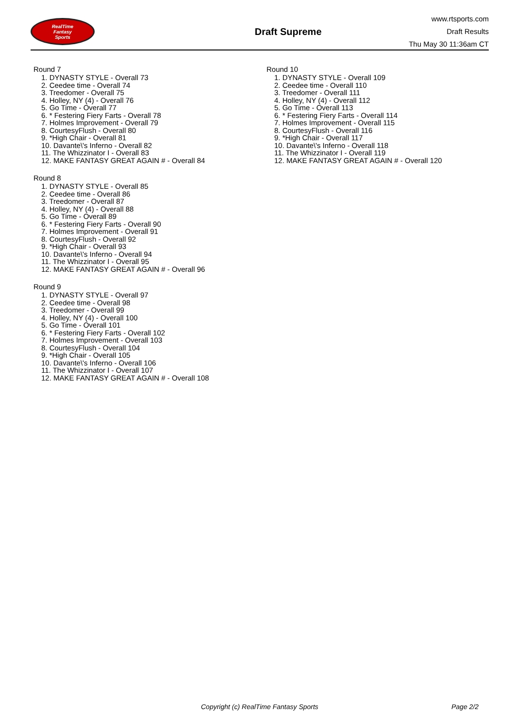RealTime
Fantasy
Sports
Draft Supreme
www.rtsports.com
Draft Results
Thu May 30 11:36am CT
Round 7
1. DYNASTY STYLE - Overall 73
2. Ceedee time - Overall 74
3. Treedomer - Overall 75
4. Holley, NY (4) - Overall 76
5. Go Time - Overall 77
6. * Festering Fiery Farts - Overall 78
7. Holmes Improvement - Overall 79
8. CourtesyFlush - Overall 80
9. *High Chair - Overall 81
10. Davante\'s Inferno - Overall 82
11. The Whizzinator I - Overall 83
12. MAKE FANTASY GREAT AGAIN # - Overall 84
Round 8
1. DYNASTY STYLE - Overall 85
2. Ceedee time - Overall 86
3. Treedomer - Overall 87
4. Holley, NY (4) - Overall 88
5. Go Time - Overall 89
6. * Festering Fiery Farts - Overall 90
7. Holmes Improvement - Overall 91
8. CourtesyFlush - Overall 92
9. *High Chair - Overall 93
10. Davante\'s Inferno - Overall 94
11. The Whizzinator I - Overall 95
12. MAKE FANTASY GREAT AGAIN # - Overall 96
Round 9
1. DYNASTY STYLE - Overall 97
2. Ceedee time - Overall 98
3. Treedomer - Overall 99
4. Holley, NY (4) - Overall 100
5. Go Time - Overall 101
6. * Festering Fiery Farts - Overall 102
7. Holmes Improvement - Overall 103
8. CourtesyFlush - Overall 104
9. *High Chair - Overall 105
10. Davante\'s Inferno - Overall 106
11. The Whizzinator I - Overall 107
12. MAKE FANTASY GREAT AGAIN # - Overall 108
Round 10
1. DYNASTY STYLE - Overall 109
2. Ceedee time - Overall 110
3. Treedomer - Overall 111
4. Holley, NY (4) - Overall 112
5. Go Time - Overall 113
6. * Festering Fiery Farts - Overall 114
7. Holmes Improvement - Overall 115
8. CourtesyFlush - Overall 116
9. *High Chair - Overall 117
10. Davante\'s Inferno - Overall 118
11. The Whizzinator I - Overall 119
12. MAKE FANTASY GREAT AGAIN # - Overall 120
Copyright (c) RealTime Fantasy Sports Page 2/2